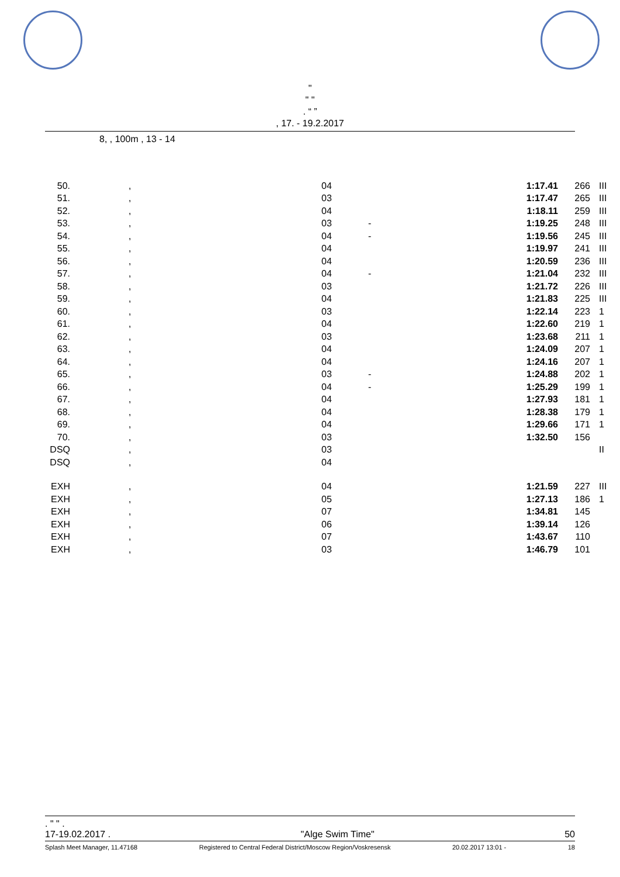"
" "
. “ ”
, 17. - 19.2.2017
8, , 100m , 13 - 14
| 50. | , | 04 | | 1:17.41 | 266 | III |
| 51. | , | 03 | | 1:17.47 | 265 | III |
| 52. | , | 04 | | 1:18.11 | 259 | III |
| 53. | , | 03 | - | 1:19.25 | 248 | III |
| 54. | , | 04 | - | 1:19.56 | 245 | III |
| 55. | , | 04 | | 1:19.97 | 241 | III |
| 56. | , | 04 | | 1:20.59 | 236 | III |
| 57. | , | 04 | - | 1:21.04 | 232 | III |
| 58. | , | 03 | | 1:21.72 | 226 | III |
| 59. | , | 04 | | 1:21.83 | 225 | III |
| 60. | , | 03 | | 1:22.14 | 223 | 1 |
| 61. | , | 04 | | 1:22.60 | 219 | 1 |
| 62. | , | 03 | | 1:23.68 | 211 | 1 |
| 63. | , | 04 | | 1:24.09 | 207 | 1 |
| 64. | , | 04 | | 1:24.16 | 207 | 1 |
| 65. | , | 03 | - | 1:24.88 | 202 | 1 |
| 66. | , | 04 | - | 1:25.29 | 199 | 1 |
| 67. | , | 04 | | 1:27.93 | 181 | 1 |
| 68. | , | 04 | | 1:28.38 | 179 | 1 |
| 69. | , | 04 | | 1:29.66 | 171 | 1 |
| 70. | , | 03 | | 1:32.50 | 156 | |
| DSQ | , | 03 | | | | II |
| DSQ | , | 04 | | | | |
| EXH | , | 04 | | 1:21.59 | 227 | III |
| EXH | , | 05 | | 1:27.13 | 186 | 1 |
| EXH | , | 07 | | 1:34.81 | 145 | |
| EXH | , | 06 | | 1:39.14 | 126 | |
| EXH | , | 07 | | 1:43.67 | 110 | |
| EXH | , | 03 | | 1:46.79 | 101 | |
. " " .
17-19.02.2017 . "Alge Swim Time" 50
Splash Meet Manager, 11.47168 Registered to Central Federal District/Moscow Region/Voskresensk 20.02.2017 13:01 - 18